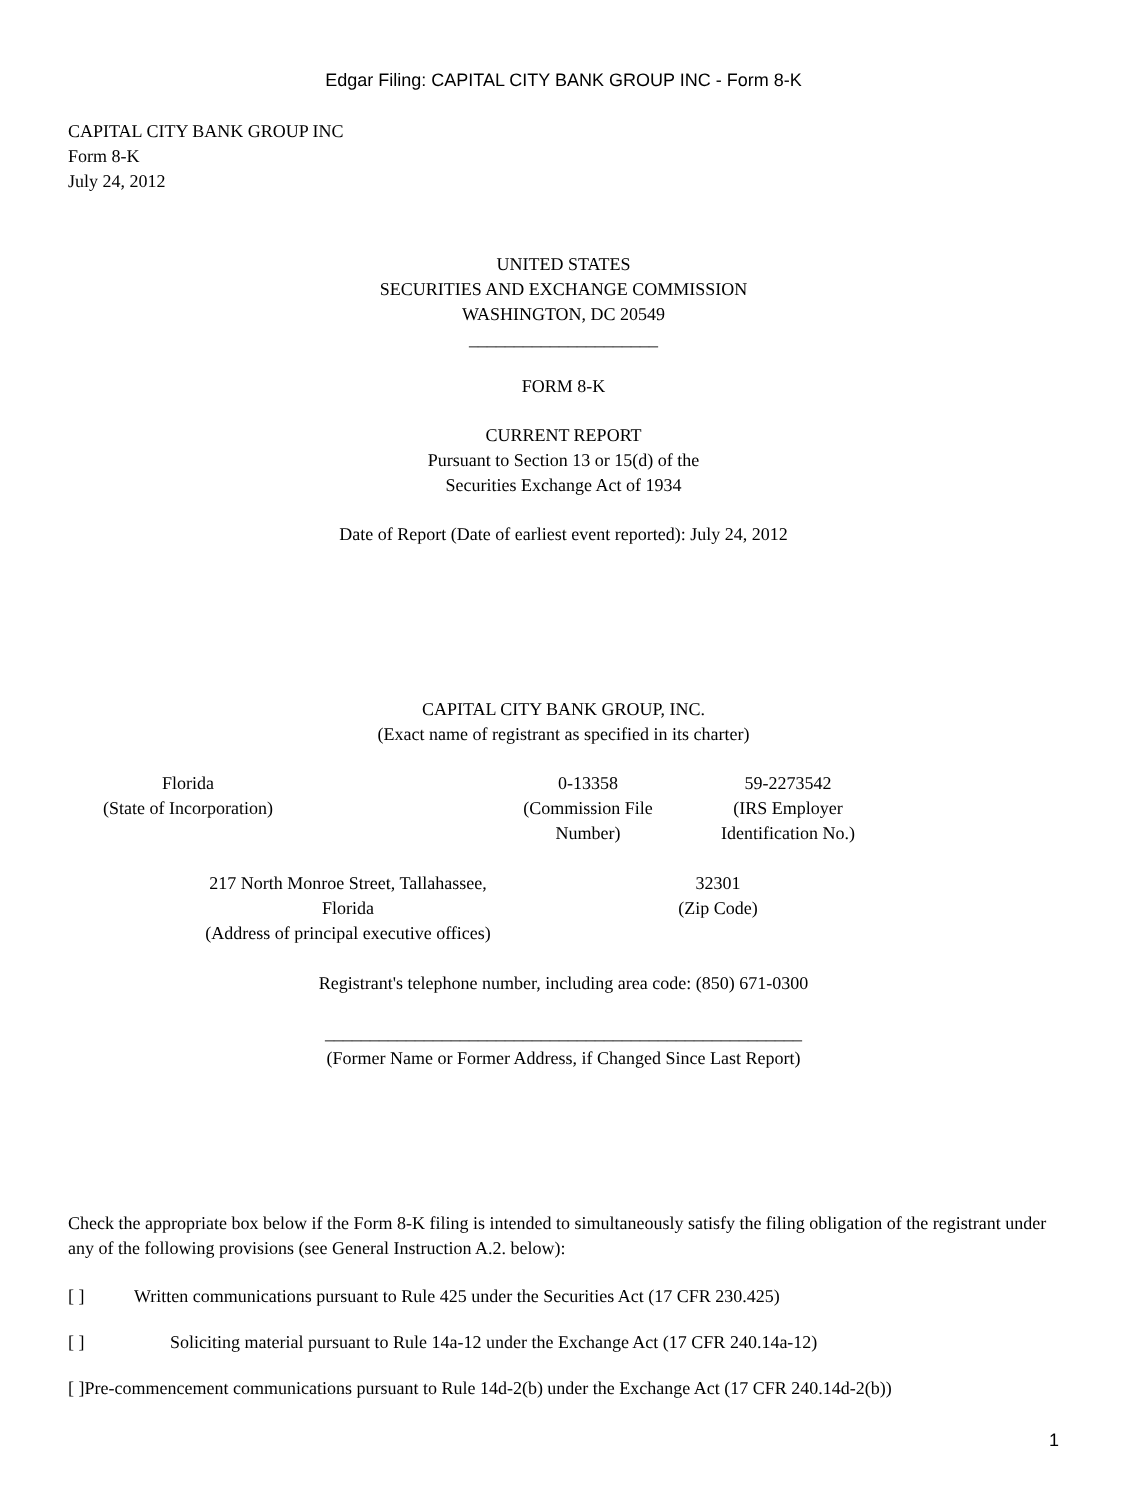Edgar Filing: CAPITAL CITY BANK GROUP INC - Form 8-K
CAPITAL CITY BANK GROUP INC
Form 8-K
July 24, 2012
UNITED STATES
SECURITIES AND EXCHANGE COMMISSION
WASHINGTON, DC 20549
_____________________
FORM 8-K
CURRENT REPORT
Pursuant to Section 13 or 15(d) of the
Securities Exchange Act of 1934
Date of Report (Date of earliest event reported): July 24, 2012
CAPITAL CITY BANK GROUP, INC.
(Exact name of registrant as specified in its charter)
| Florida (State of Incorporation) | | 0-13358 (Commission File Number) | 59-2273542 (IRS Employer Identification No.) | |
| 217 North Monroe Street, Tallahassee, Florida (Address of principal executive offices) | | 32301 (Zip Code) | |
Registrant's telephone number, including area code: (850) 671-0300
_____________________________________________________
(Former Name or Former Address, if Changed Since Last Report)
Check the appropriate box below if the Form 8-K filing is intended to simultaneously satisfy the filing obligation of the registrant under any of the following provisions (see General Instruction A.2. below):
[ ] Written communications pursuant to Rule 425 under the Securities Act (17 CFR 230.425)
[ ] Soliciting material pursuant to Rule 14a-12 under the Exchange Act (17 CFR 240.14a-12)
[ ]Pre-commencement communications pursuant to Rule 14d-2(b) under the Exchange Act (17 CFR 240.14d-2(b))
1